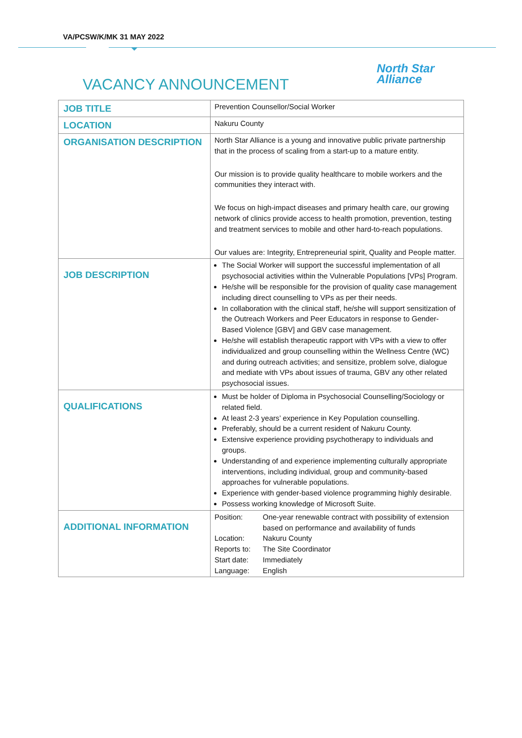VA/PCSW/K/MK 31 MAY 2022
VACANCY ANNOUNCEMENT
North Star
Alliance
| JOB TITLE | Prevention Counsellor/Social Worker |
| LOCATION | Nakuru County |
| ORGANISATION DESCRIPTION | North Star Alliance is a young and innovative public private partnership that in the process of scaling from a start-up to a mature entity. Our mission is to provide quality healthcare to mobile workers and the communities they interact with. We focus on high-impact diseases and primary health care, our growing network of clinics provide access to health promotion, prevention, testing and treatment services to mobile and other hard-to-reach populations. Our values are: Integrity, Entrepreneurial spirit, Quality and People matter. |
| JOB DESCRIPTION | The Social Worker will support the successful implementation of all psychosocial activities within the Vulnerable Populations [VPs] Program. He/she will be responsible for the provision of quality case management including direct counselling to VPs as per their needs. In collaboration with the clinical staff, he/she will support sensitization of the Outreach Workers and Peer Educators in response to Gender-Based Violence [GBV] and GBV case management. He/she will establish therapeutic rapport with VPs with a view to offer individualized and group counselling within the Wellness Centre (WC) and during outreach activities; and sensitize, problem solve, dialogue and mediate with VPs about issues of trauma, GBV any other related psychosocial issues. |
| QUALIFICATIONS | Must be holder of Diploma in Psychosocial Counselling/Sociology or related field. At least 2-3 years’ experience in Key Population counselling. Preferably, should be a current resident of Nakuru County. Extensive experience providing psychotherapy to individuals and groups. Understanding of and experience implementing culturally appropriate interventions, including individual, group and community-based approaches for vulnerable populations. Experience with gender-based violence programming highly desirable. Possess working knowledge of Microsoft Suite. |
| ADDITIONAL INFORMATION | Position: One-year renewable contract with possibility of extension based on performance and availability of funds Location: Nakuru County Reports to: The Site Coordinator Start date: Immediately Language: English |